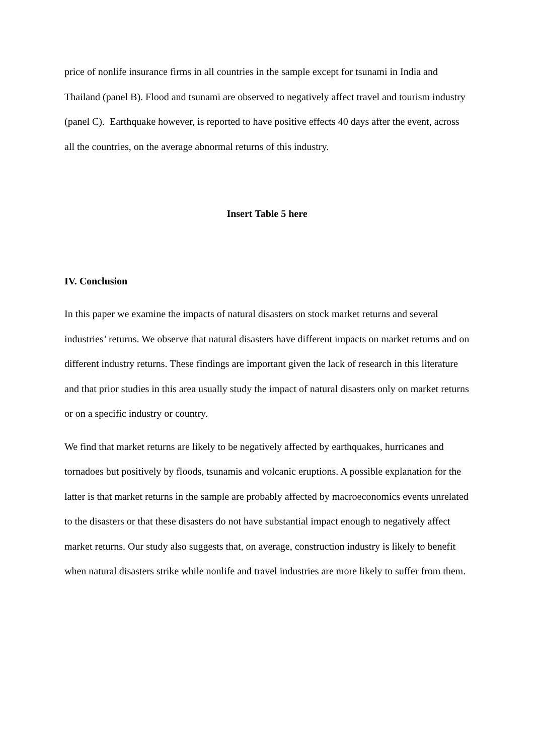price of nonlife insurance firms in all countries in the sample except for tsunami in India and Thailand (panel B). Flood and tsunami are observed to negatively affect travel and tourism industry (panel C). Earthquake however, is reported to have positive effects 40 days after the event, across all the countries, on the average abnormal returns of this industry.
Insert Table 5 here
IV. Conclusion
In this paper we examine the impacts of natural disasters on stock market returns and several industries’ returns. We observe that natural disasters have different impacts on market returns and on different industry returns. These findings are important given the lack of research in this literature and that prior studies in this area usually study the impact of natural disasters only on market returns or on a specific industry or country.
We find that market returns are likely to be negatively affected by earthquakes, hurricanes and tornadoes but positively by floods, tsunamis and volcanic eruptions. A possible explanation for the latter is that market returns in the sample are probably affected by macroeconomics events unrelated to the disasters or that these disasters do not have substantial impact enough to negatively affect market returns. Our study also suggests that, on average, construction industry is likely to benefit when natural disasters strike while nonlife and travel industries are more likely to suffer from them.